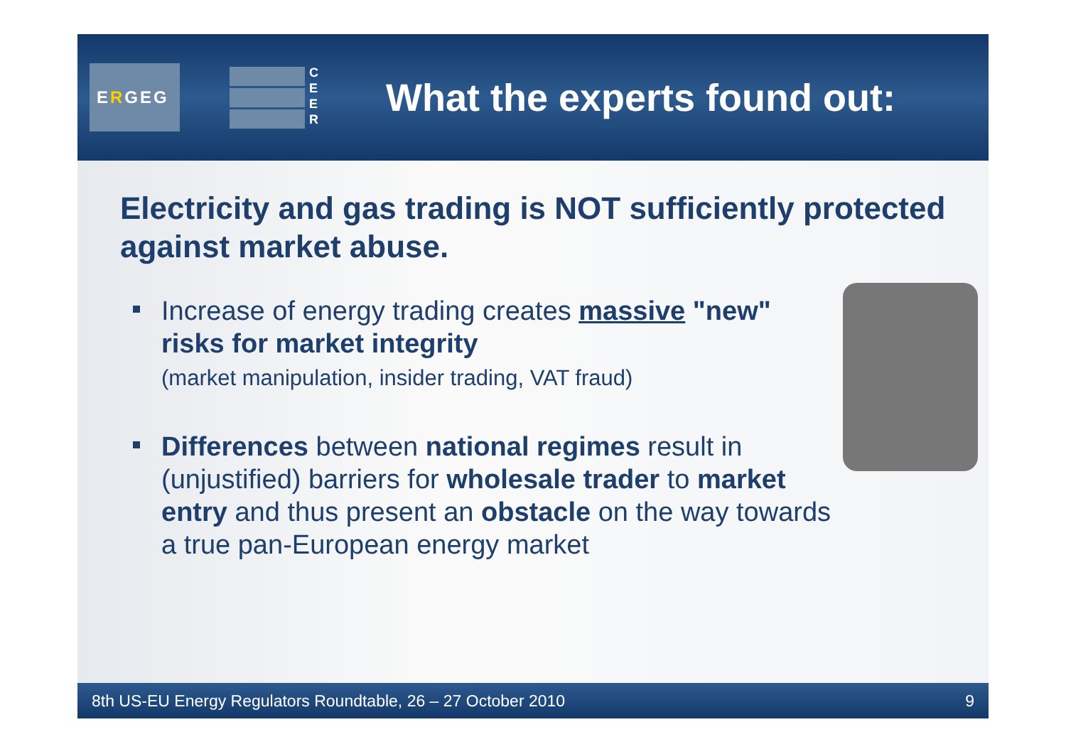E R GEG
C
E
E
R
What the experts found out:
Electricity and gas trading is NOT sufficiently protected against market abuse.
Increase of energy trading creates massive "new" risks for market integrity
(market manipulation, insider trading, VAT fraud)
Differences between national regimes result in (unjustified) barriers for wholesale trader to market entry and thus present an obstacle on the way towards a true pan-European energy market
8th US-EU Energy Regulators Roundtable, 26 – 27 October 2010 9